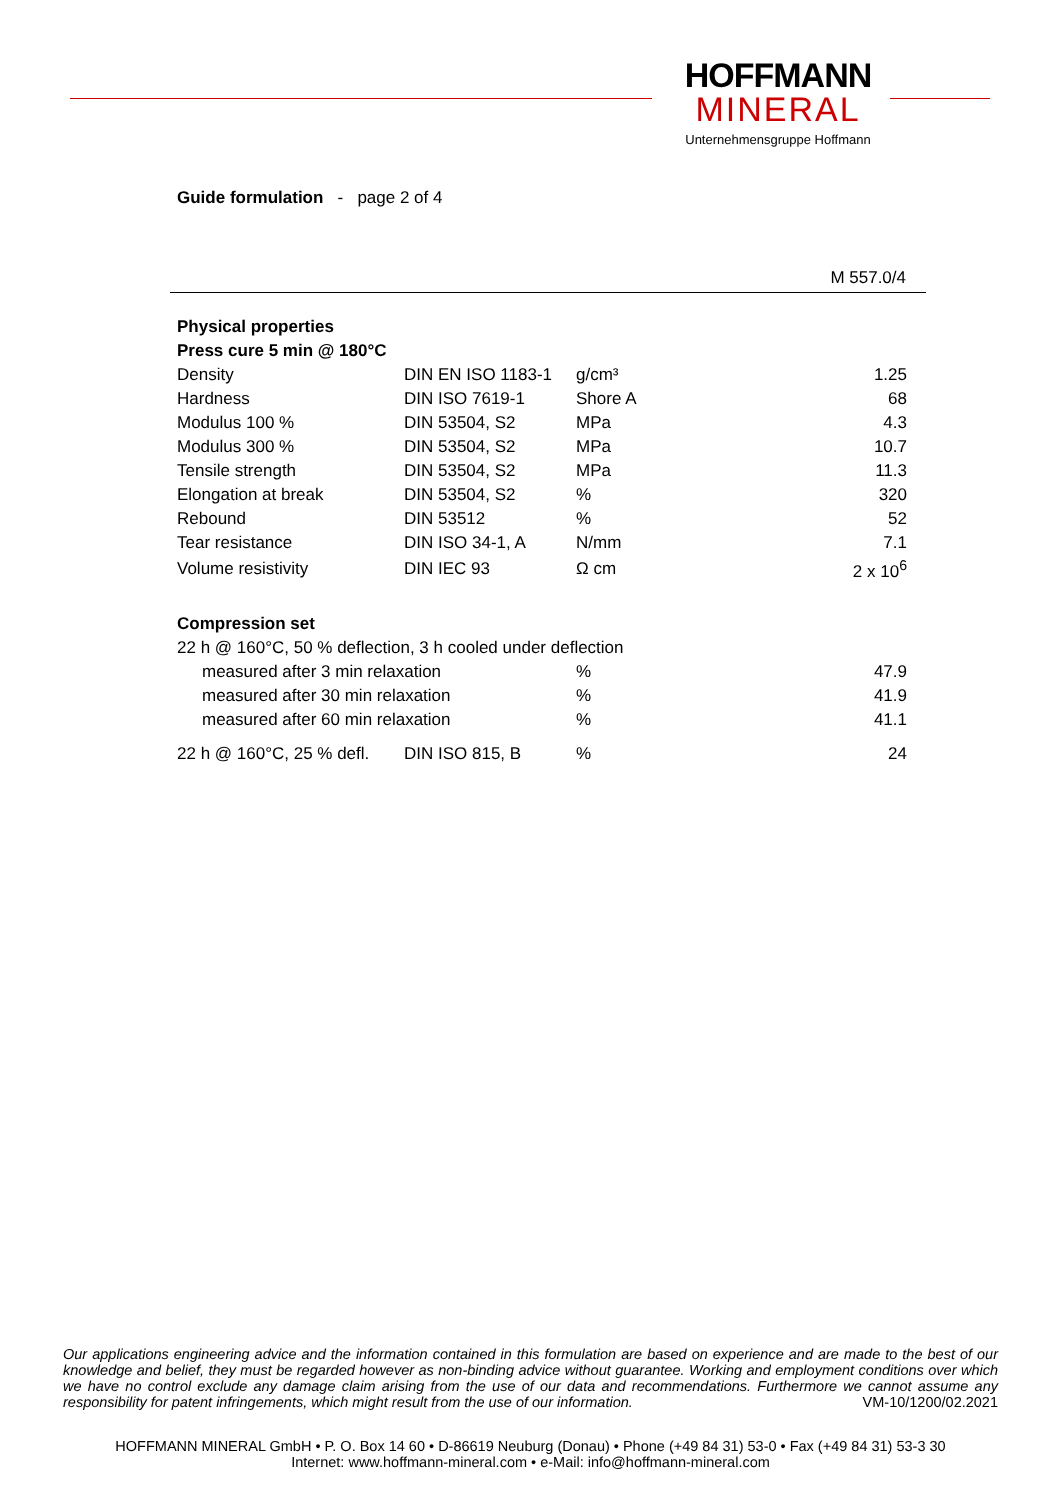HOFFMANN
MINERAL
Unternehmensgruppe Hoffmann
Guide formulation - page 2 of 4
M 557.0/4
| Physical properties | | | |
| Press cure 5 min @ 180°C | | | |
| Density | DIN EN ISO 1183-1 | g/cm³ | 1.25 |
| Hardness | DIN ISO 7619-1 | Shore A | 68 |
| Modulus 100 % | DIN 53504, S2 | MPa | 4.3 |
| Modulus 300 % | DIN 53504, S2 | MPa | 10.7 |
| Tensile strength | DIN 53504, S2 | MPa | 11.3 |
| Elongation at break | DIN 53504, S2 | % | 320 |
| Rebound | DIN 53512 | % | 52 |
| Tear resistance | DIN ISO 34-1, A | N/mm | 7.1 |
| Volume resistivity | DIN IEC 93 | Ω cm | 2 x 10<sup>6</sup> |
| Compression set | | | |
| 22 h @ 160°C, 50 % deflection, 3 h cooled under deflection | | | |
| measured after 3 min relaxation | | % | 47.9 |
| measured after 30 min relaxation | | % | 41.9 |
| measured after 60 min relaxation | | % | 41.1 |
| 22 h @ 160°C, 25 % defl. | DIN ISO 815, B | % | 24 |
Our applications engineering advice and the information contained in this formulation are based on experience and are made to the best of our knowledge and belief, they must be regarded however as non-binding advice without guarantee. Working and employment conditions over which we have no control exclude any damage claim arising from the use of our data and recommendations. Furthermore we cannot assume any responsibility for patent infringements, which might result from the use of our information. VM-10/1200/02.2021
HOFFMANN MINERAL GmbH • P. O. Box 14 60 • D-86619 Neuburg (Donau) • Phone (+49 84 31) 53-0 • Fax (+49 84 31) 53-3 30
Internet: www.hoffmann-mineral.com • e-Mail: info@hoffmann-mineral.com